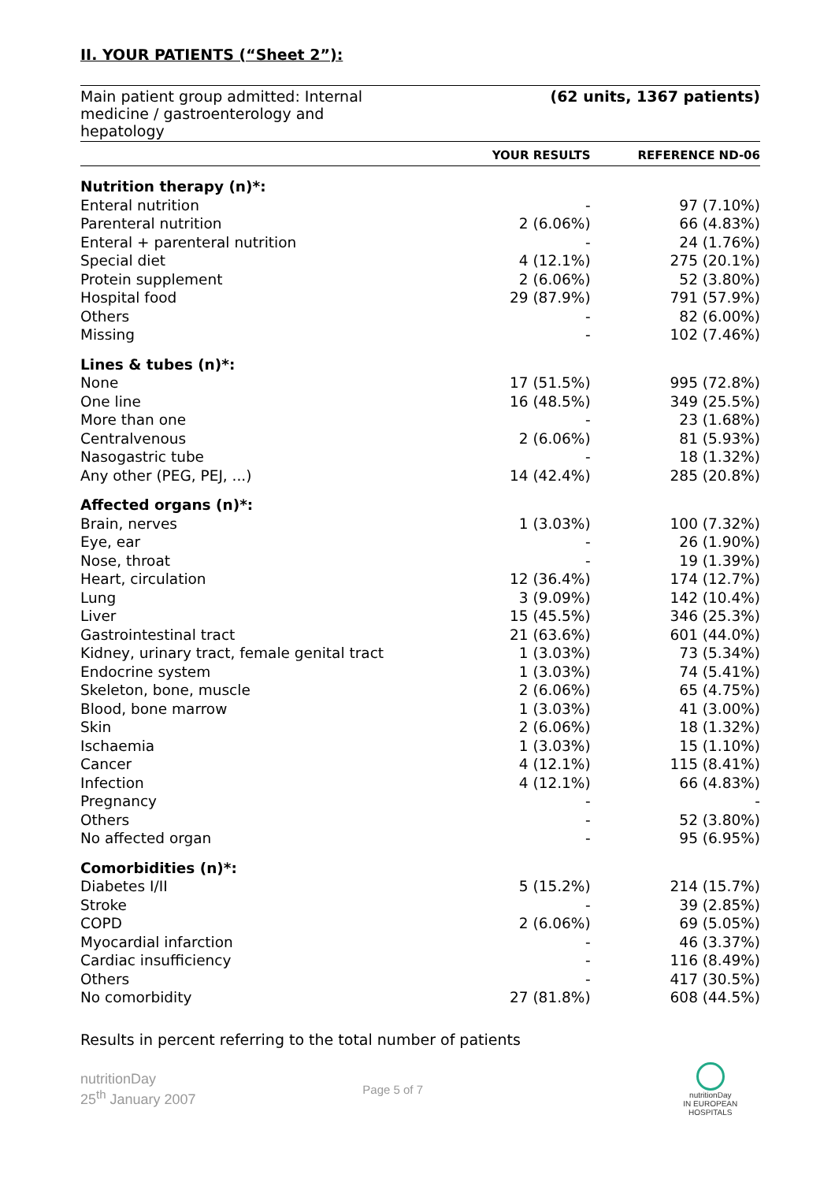II. YOUR PATIENTS (“Sheet 2”):
Main patient group admitted: Internal
medicine / gastroenterology and
hepatology
(62 units, 1367 patients)
| | YOUR RESULTS | REFERENCE ND-06 |
| --- | --- | --- |
| Nutrition therapy (n)*: | | |
| Enteral nutrition | - | 97 (7.10%) |
| Parenteral nutrition | 2 (6.06%) | 66 (4.83%) |
| Enteral + parenteral nutrition | - | 24 (1.76%) |
| Special diet | 4 (12.1%) | 275 (20.1%) |
| Protein supplement | 2 (6.06%) | 52 (3.80%) |
| Hospital food | 29 (87.9%) | 791 (57.9%) |
| Others | - | 82 (6.00%) |
| Missing | - | 102 (7.46%) |
| Lines & tubes (n)*: | | |
| None | 17 (51.5%) | 995 (72.8%) |
| One line | 16 (48.5%) | 349 (25.5%) |
| More than one | - | 23 (1.68%) |
| Centralvenous | 2 (6.06%) | 81 (5.93%) |
| Nasogastric tube | - | 18 (1.32%) |
| Any other (PEG, PEJ, ...) | 14 (42.4%) | 285 (20.8%) |
| Affected organs (n)*: | | |
| Brain, nerves | 1 (3.03%) | 100 (7.32%) |
| Eye, ear | - | 26 (1.90%) |
| Nose, throat | - | 19 (1.39%) |
| Heart, circulation | 12 (36.4%) | 174 (12.7%) |
| Lung | 3 (9.09%) | 142 (10.4%) |
| Liver | 15 (45.5%) | 346 (25.3%) |
| Gastrointestinal tract | 21 (63.6%) | 601 (44.0%) |
| Kidney, urinary tract, female genital tract | 1 (3.03%) | 73 (5.34%) |
| Endocrine system | 1 (3.03%) | 74 (5.41%) |
| Skeleton, bone, muscle | 2 (6.06%) | 65 (4.75%) |
| Blood, bone marrow | 1 (3.03%) | 41 (3.00%) |
| Skin | 2 (6.06%) | 18 (1.32%) |
| Ischaemia | 1 (3.03%) | 15 (1.10%) |
| Cancer | 4 (12.1%) | 115 (8.41%) |
| Infection | 4 (12.1%) | 66 (4.83%) |
| Pregnancy | - | - |
| Others | - | 52 (3.80%) |
| No affected organ | - | 95 (6.95%) |
| Comorbidities (n)*: | | |
| Diabetes I/II | 5 (15.2%) | 214 (15.7%) |
| Stroke | - | 39 (2.85%) |
| COPD | 2 (6.06%) | 69 (5.05%) |
| Myocardial infarction | - | 46 (3.37%) |
| Cardiac insufficiency | - | 116 (8.49%) |
| Others | - | 417 (30.5%) |
| No comorbidity | 27 (81.8%) | 608 (44.5%) |
Results in percent referring to the total number of patients
nutritionDay
25<sup>th</sup> January 2007
Page 5 of 7
nutritionDay
IN EUROPEAN HOSPITALS